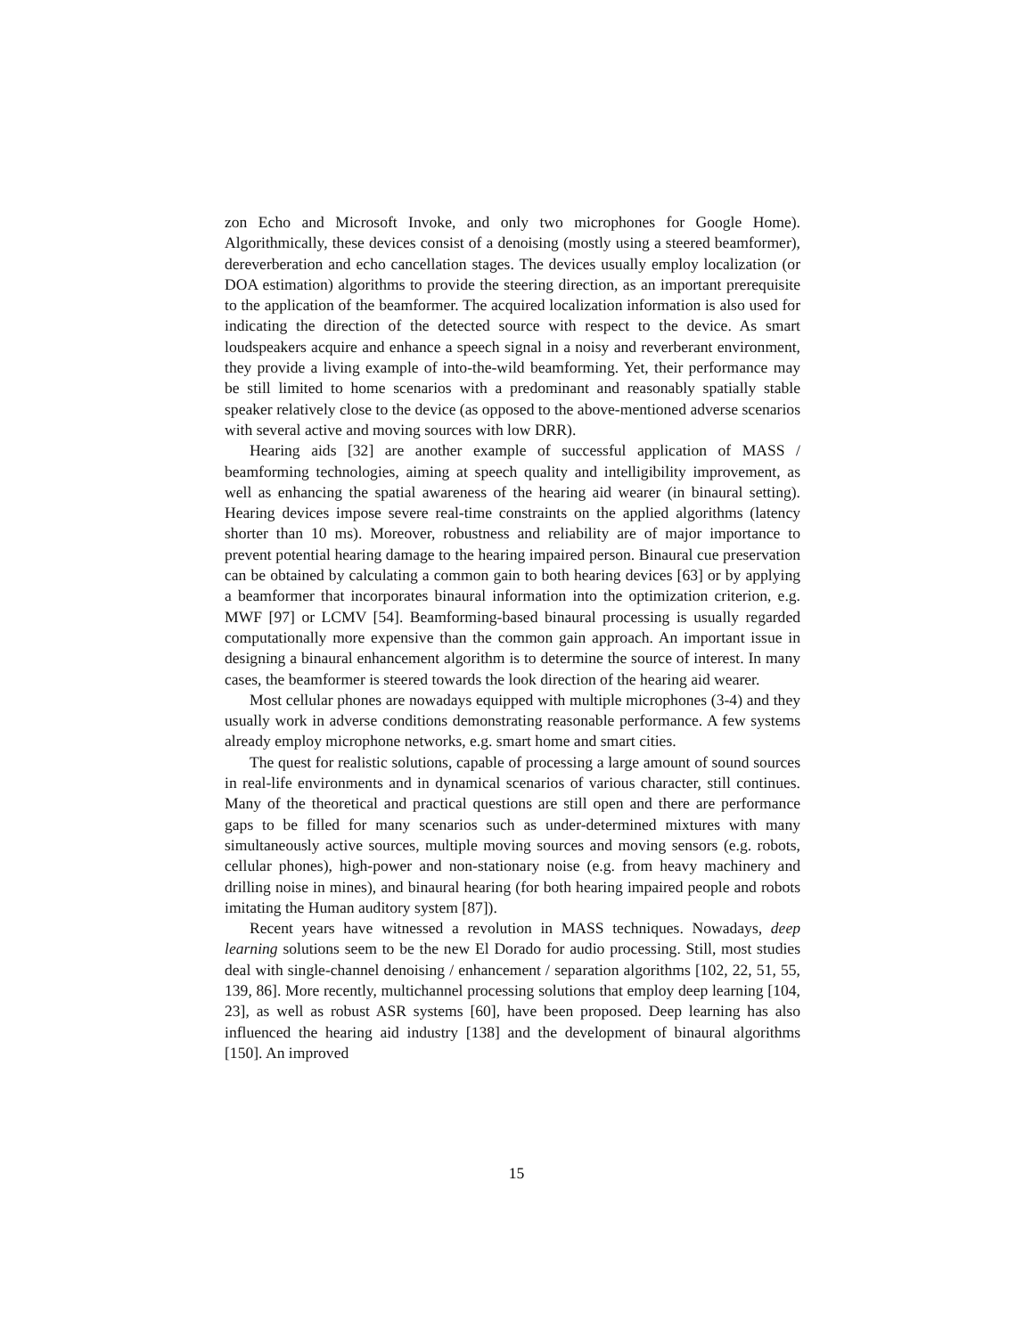zon Echo and Microsoft Invoke, and only two microphones for Google Home). Algorithmically, these devices consist of a denoising (mostly using a steered beamformer), dereverberation and echo cancellation stages. The devices usually employ localization (or DOA estimation) algorithms to provide the steering direction, as an important prerequisite to the application of the beamformer. The acquired localization information is also used for indicating the direction of the detected source with respect to the device. As smart loudspeakers acquire and enhance a speech signal in a noisy and reverberant environment, they provide a living example of into-the-wild beamforming. Yet, their performance may be still limited to home scenarios with a predominant and reasonably spatially stable speaker relatively close to the device (as opposed to the above-mentioned adverse scenarios with several active and moving sources with low DRR).
Hearing aids [32] are another example of successful application of MASS / beamforming technologies, aiming at speech quality and intelligibility improvement, as well as enhancing the spatial awareness of the hearing aid wearer (in binaural setting). Hearing devices impose severe real-time constraints on the applied algorithms (latency shorter than 10 ms). Moreover, robustness and reliability are of major importance to prevent potential hearing damage to the hearing impaired person. Binaural cue preservation can be obtained by calculating a common gain to both hearing devices [63] or by applying a beamformer that incorporates binaural information into the optimization criterion, e.g. MWF [97] or LCMV [54]. Beamforming-based binaural processing is usually regarded computationally more expensive than the common gain approach. An important issue in designing a binaural enhancement algorithm is to determine the source of interest. In many cases, the beamformer is steered towards the look direction of the hearing aid wearer.
Most cellular phones are nowadays equipped with multiple microphones (3-4) and they usually work in adverse conditions demonstrating reasonable performance. A few systems already employ microphone networks, e.g. smart home and smart cities.
The quest for realistic solutions, capable of processing a large amount of sound sources in real-life environments and in dynamical scenarios of various character, still continues. Many of the theoretical and practical questions are still open and there are performance gaps to be filled for many scenarios such as under-determined mixtures with many simultaneously active sources, multiple moving sources and moving sensors (e.g. robots, cellular phones), high-power and non-stationary noise (e.g. from heavy machinery and drilling noise in mines), and binaural hearing (for both hearing impaired people and robots imitating the Human auditory system [87]).
Recent years have witnessed a revolution in MASS techniques. Nowadays, deep learning solutions seem to be the new El Dorado for audio processing. Still, most studies deal with single-channel denoising / enhancement / separation algorithms [102, 22, 51, 55, 139, 86]. More recently, multichannel processing solutions that employ deep learning [104, 23], as well as robust ASR systems [60], have been proposed. Deep learning has also influenced the hearing aid industry [138] and the development of binaural algorithms [150]. An improved
15